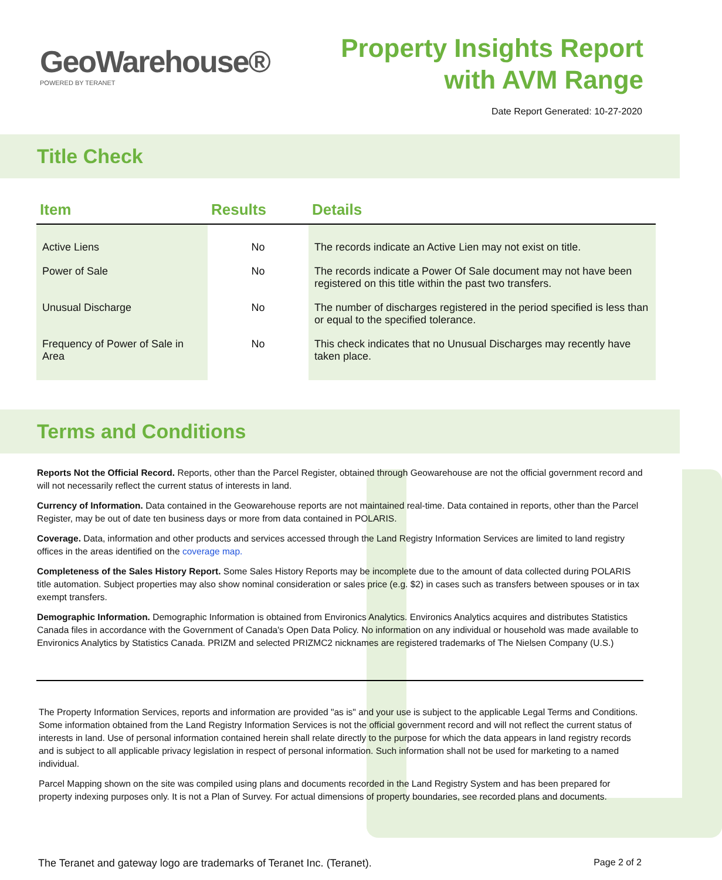GeoWarehouse®
POWERED BY TERANET
Property Insights Report
with AVM Range
Date Report Generated: 10-27-2020
Title Check
| Item | Results | Details |
| --- | --- | --- |
| Active Liens | No | The records indicate an Active Lien may not exist on title. |
| Power of Sale | No | The records indicate a Power Of Sale document may not have been registered on this title within the past two transfers. |
| Unusual Discharge | No | The number of discharges registered in the period specified is less than or equal to the specified tolerance. |
| Frequency of Power of Sale in Area | No | This check indicates that no Unusual Discharges may recently have taken place. |
Terms and Conditions
Reports Not the Official Record. Reports, other than the Parcel Register, obtained through Geowarehouse are not the official government record and will not necessarily reflect the current status of interests in land.
Currency of Information. Data contained in the Geowarehouse reports are not maintained real-time. Data contained in reports, other than the Parcel Register, may be out of date ten business days or more from data contained in POLARIS.
Coverage. Data, information and other products and services accessed through the Land Registry Information Services are limited to land registry offices in the areas identified on the coverage map.
Completeness of the Sales History Report. Some Sales History Reports may be incomplete due to the amount of data collected during POLARIS title automation. Subject properties may also show nominal consideration or sales price (e.g. $2) in cases such as transfers between spouses or in tax exempt transfers.
Demographic Information. Demographic Information is obtained from Environics Analytics. Environics Analytics acquires and distributes Statistics Canada files in accordance with the Government of Canada's Open Data Policy. No information on any individual or household was made available to Environics Analytics by Statistics Canada. PRIZM and selected PRIZMC2 nicknames are registered trademarks of The Nielsen Company (U.S.)
The Property Information Services, reports and information are provided "as is" and your use is subject to the applicable Legal Terms and Conditions. Some information obtained from the Land Registry Information Services is not the official government record and will not reflect the current status of interests in land. Use of personal information contained herein shall relate directly to the purpose for which the data appears in land registry records and is subject to all applicable privacy legislation in respect of personal information. Such information shall not be used for marketing to a named individual.
Parcel Mapping shown on the site was compiled using plans and documents recorded in the Land Registry System and has been prepared for property indexing purposes only. It is not a Plan of Survey. For actual dimensions of property boundaries, see recorded plans and documents.
The Teranet and gateway logo are trademarks of Teranet Inc. (Teranet). Page 2 of 2